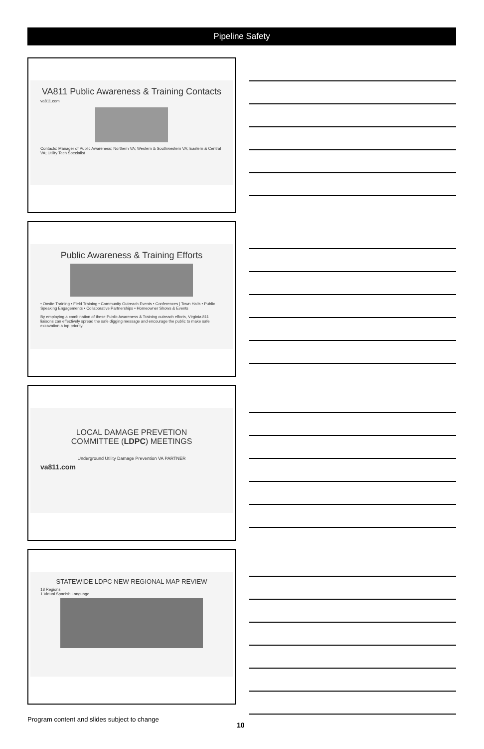Pipeline Safety
VA811 Public Awareness & Training Contacts
va811.com
Contacts: Manager of Public Awareness; Northern VA; Western & Southwestern VA; Eastern & Central VA; Utility Tech Specialist
Public Awareness & Training Efforts
• Onsite Training • Field Training • Community Outreach Events • Conferences | Town Halls • Public Speaking Engagements • Collaborative Partnerships • Homeowner Shows & Events
By employing a combination of these Public Awareness & Training outreach efforts, Virginia 811 liaisons can effectively spread the safe digging message and encourage the public to make safe excavation a top priority.
LOCAL DAMAGE PREVETION
COMMITTEE (LDPC) MEETINGS
Underground Utility Damage Prevention VA PARTNER
va811.com
STATEWIDE LDPC NEW REGIONAL MAP REVIEW
18 Regions
1 Virtual Spanish Language
Program content and slides subject to change
10